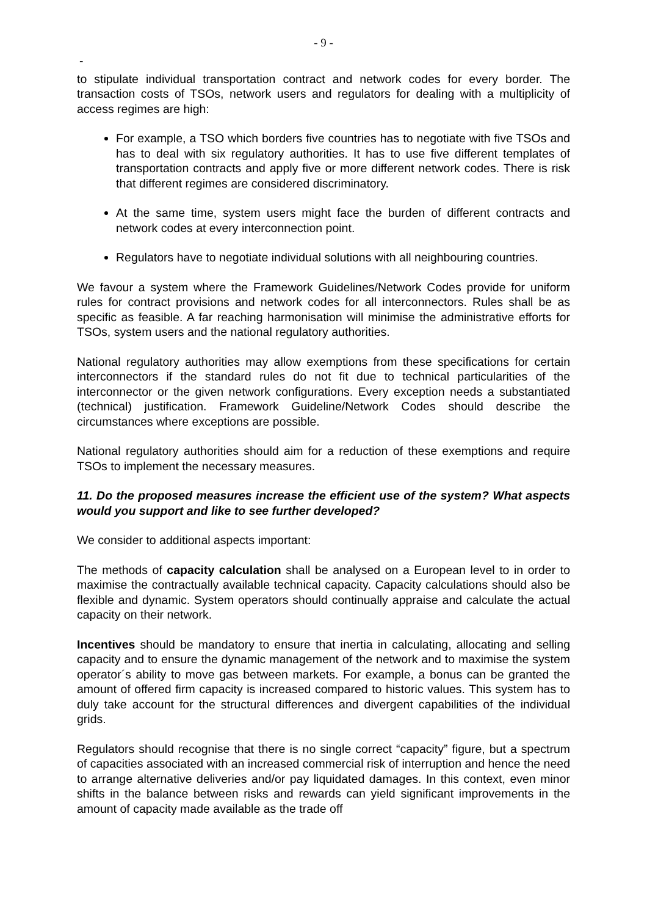- 9 -
-
to stipulate individual transportation contract and network codes for every border. The transaction costs of TSOs, network users and regulators for dealing with a multiplicity of access regimes are high:
For example, a TSO which borders five countries has to negotiate with five TSOs and has to deal with six regulatory authorities. It has to use five different templates of transportation contracts and apply five or more different network codes. There is risk that different regimes are considered discriminatory.
At the same time, system users might face the burden of different contracts and network codes at every interconnection point.
Regulators have to negotiate individual solutions with all neighbouring countries.
We favour a system where the Framework Guidelines/Network Codes provide for uniform rules for contract provisions and network codes for all interconnectors. Rules shall be as specific as feasible. A far reaching harmonisation will minimise the administrative efforts for TSOs, system users and the national regulatory authorities.
National regulatory authorities may allow exemptions from these specifications for certain interconnectors if the standard rules do not fit due to technical particularities of the interconnector or the given network configurations. Every exception needs a substantiated (technical) justification. Framework Guideline/Network Codes should describe the circumstances where exceptions are possible.
National regulatory authorities should aim for a reduction of these exemptions and require TSOs to implement the necessary measures.
11. Do the proposed measures increase the efficient use of the system? What aspects would you support and like to see further developed?
We consider to additional aspects important:
The methods of capacity calculation shall be analysed on a European level to in order to maximise the contractually available technical capacity. Capacity calculations should also be flexible and dynamic. System operators should continually appraise and calculate the actual capacity on their network.
Incentives should be mandatory to ensure that inertia in calculating, allocating and selling capacity and to ensure the dynamic management of the network and to maximise the system operator´s ability to move gas between markets. For example, a bonus can be granted the amount of offered firm capacity is increased compared to historic values. This system has to duly take account for the structural differences and divergent capabilities of the individual grids.
Regulators should recognise that there is no single correct “capacity” figure, but a spectrum of capacities associated with an increased commercial risk of interruption and hence the need to arrange alternative deliveries and/or pay liquidated damages. In this context, even minor shifts in the balance between risks and rewards can yield significant improvements in the amount of capacity made available as the trade off